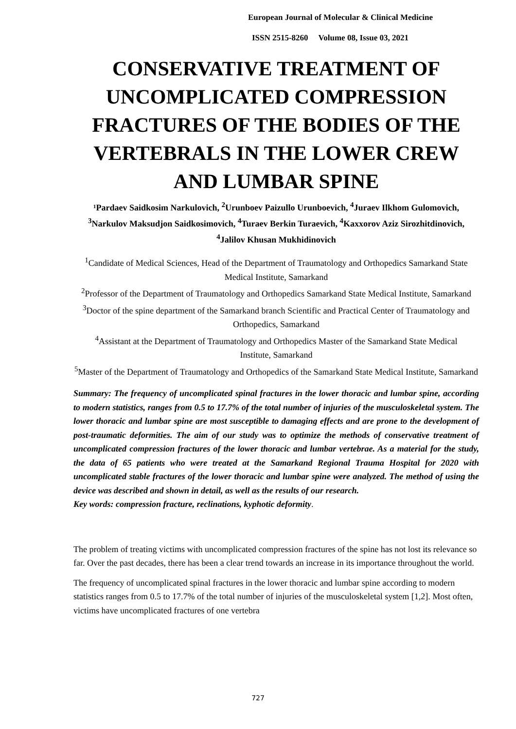European Journal of Molecular & Clinical Medicine
ISSN 2515-8260 Volume 08, Issue 03, 2021
CONSERVATIVE TREATMENT OF UNCOMPLICATED COMPRESSION FRACTURES OF THE BODIES OF THE VERTEBRALS IN THE LOWER CREW AND LUMBAR SPINE
¹Pardaev Saidkosim Narkulovich, <sup>2</sup>Urunboev Paizullo Urunboevich, <sup>4</sup>Juraev Ilkhom Gulomovich, <sup>3</sup>Narkulov Maksudjon Saidkosimovich, <sup>4</sup>Turaev Berkin Turaevich, <sup>4</sup>Kaxxorov Aziz Sirozhitdinovich, <sup>4</sup>Jalilov Khusan Mukhidinovich
<sup>1</sup> Candidate of Medical Sciences, Head of the Department of Traumatology and Orthopedics Samarkand State Medical Institute, Samarkand
<sup>2</sup> Professor of the Department of Traumatology and Orthopedics Samarkand State Medical Institute, Samarkand
<sup>3</sup> Doctor of the spine department of the Samarkand branch Scientific and Practical Center of Traumatology and Orthopedics, Samarkand
<sup>4</sup> Assistant at the Department of Traumatology and Orthopedics Master of the Samarkand State Medical
Institute, Samarkand
<sup>5</sup> Master of the Department of Traumatology and Orthopedics of the Samarkand State Medical Institute, Samarkand
Summary: The frequency of uncomplicated spinal fractures in the lower thoracic and lumbar spine, according to modern statistics, ranges from 0.5 to 17.7% of the total number of injuries of the musculoskeletal system. The lower thoracic and lumbar spine are most susceptible to damaging effects and are prone to the development of post-traumatic deformities. The aim of our study was to optimize the methods of conservative treatment of uncomplicated compression fractures of the lower thoracic and lumbar vertebrae. As a material for the study, the data of 65 patients who were treated at the Samarkand Regional Trauma Hospital for 2020 with uncomplicated stable fractures of the lower thoracic and lumbar spine were analyzed. The method of using the device was described and shown in detail, as well as the results of our research.
Key words: compression fracture, reclinations, kyphotic deformity.
The problem of treating victims with uncomplicated compression fractures of the spine has not lost its relevance so far. Over the past decades, there has been a clear trend towards an increase in its importance throughout the world.
The frequency of uncomplicated spinal fractures in the lower thoracic and lumbar spine according to modern statistics ranges from 0.5 to 17.7% of the total number of injuries of the musculoskeletal system [1,2]. Most often, victims have uncomplicated fractures of one vertebra
727